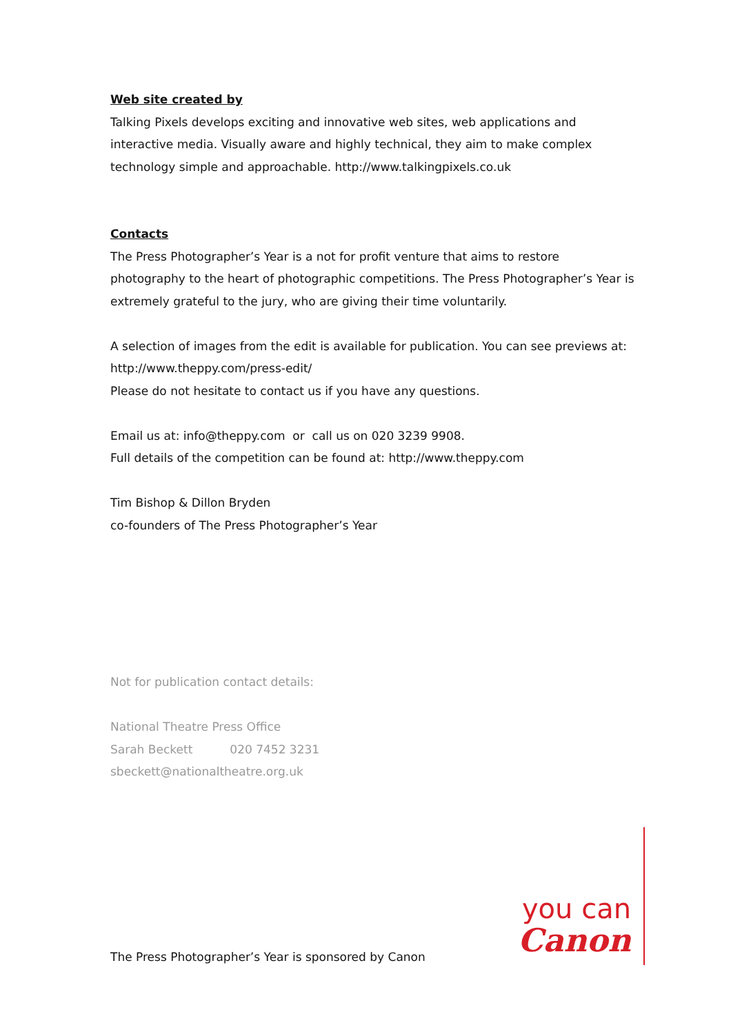Web site created by
Talking Pixels develops exciting and innovative web sites, web applications and interactive media. Visually aware and highly technical, they aim to make complex technology simple and approachable. http://www.talkingpixels.co.uk
Contacts
The Press Photographer’s Year is a not for profit venture that aims to restore photography to the heart of photographic competitions. The Press Photographer’s Year is extremely grateful to the jury, who are giving their time voluntarily.
A selection of images from the edit is available for publication. You can see previews at: http://www.theppy.com/press-edit/
Please do not hesitate to contact us if you have any questions.
Email us at: info@theppy.com or call us on 020 3239 9908.
Full details of the competition can be found at: http://www.theppy.com
Tim Bishop & Dillon Bryden
co-founders of The Press Photographer’s Year
Not for publication contact details:
National Theatre Press Office
Sarah Beckett 020 7452 3231
sbeckett@nationaltheatre.org.uk
The Press Photographer’s Year is sponsored by Canon
you can
Canon